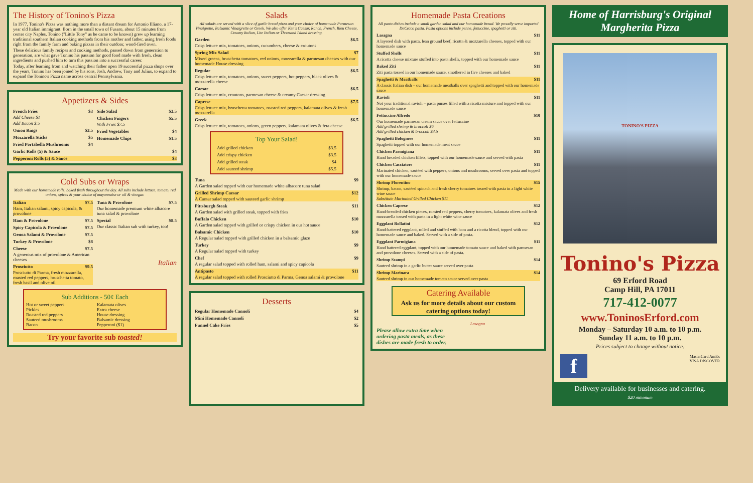The History of Tonino's Pizza
In 1977, Tonino's Pizza was nothing more than a distant dream for Antonio Illiano, a 17-year old Italian immigrant. Born in the small town of Fusaro, about 15 minutes from center city Naples, Tonino ("Little Tony" as he came to be known) grew up learning traditional southern Italian cooking methods from his mother and father, using fresh foods right from the family farm and baking pizzas in their outdoor, wood-fired oven.
These delicious family recipes and cooking methods, passed down from generation to generation, are what gave Tonino his passion for good food made with fresh, clean ingredients and pushed him to turn this passion into a successful career.
Today, after learning from and watching their father open 19 successful pizza shops over the years, Tonino has been joined by his sons, Josh, Andrew, Tony and Julius, to expand to expand the Tonino's Pizza name across central Pennsylvania.
Appetizers & Sides
French Fries $3
Add Cheese $1
Add Bacon $.5
Onion Rings $3.5
Mozzarella Sticks $5
Fried Portabella Mushrooms $4
Side Salad $3.5
Chicken Fingers $5.5
With Fries $7.5
Fried Vegetables $4
Homemade Chips $1.5
Garlic Rolls (5) & Sauce $4
Pepperoni Rolls (5) & Sauce $3
Cold Subs or Wraps
Made with our homemade rolls, baked fresh throughout the day. All subs include lettuce, tomato, red onions, spices & your choice of mayonnaise or oil & vinegar.
Italian $7.5
Ham, Italian salami, spicy capicola, & provolone
Ham & Provolone $7.5
Spicy Capicola & Provolone $7.5
Genoa Salami & Provolone $7.5
Turkey & Provolone $8
Cheese $7.5
A generous mix of provolone & American cheeses
Prosciutto $9.5
Prosciutto di Parma, fresh mozzarella, roasted red peppers, bruschetta tomato, fresh basil and olive oil
Tuna & Provolone $7.5
Our homemade premium white albacore tuna salad & provolone
Special $8.5
Our classic Italian sub with turkey, too!
Italian
Sub Additions - 50¢ Each
Hot or sweet peppers
Pickles
Roasted red peppers
Sauteed mushrooms
Bacon
Kalamata olives
Extra cheese
House dressing
Balsamic dressing
Pepperoni ($1)
Try your favorite sub toasted!
Salads
All salads are served with a slice of garlic bread pizza and your choice of homemade Parmesan Vinaigrette, Balsamic Vinaigrette or Greek. We also offer Ken's Caesar, Ranch, French, Bleu Cheese, Creamy Italian, Lite Italian or Thousand Island dressing.
Garden $6.5
Crisp lettuce mix, tomatoes, onions, cucumbers, cheese & croutons
Spring Mix Salad $7
Mixed greens, bruschetta tomatoes, red onions, mozzarella & parmesan cheeses with our homemade House dressing
Regular $6.5
Crisp lettuce mix, tomatoes, onions, sweet peppers, hot peppers, black olives & mozzarella cheese
Caesar $6.5
Crisp lettuce mix, croutons, parmesan cheese & creamy Caesar dressing
Caprese $7.5
Crisp lettuce mix, bruschetta tomatoes, roasted red peppers, kalamata olives & fresh mozzarella
Greek $6.5
Crisp lettuce mix, tomatoes, onions, green peppers, kalamata olives & feta cheese
Top Your Salad!
Add grilled chicken $3.5
Add crispy chicken $3.5
Add grilled steak $4
Add sauteed shrimp $5.5
Tuna $9
A Garden salad topped with our homemade white albacore tuna salad
Grilled Shrimp Caesar $12
A Caesar salad topped with sauteed garlic shrimp
Pittsburgh Steak $11
A Garden salad with grilled steak, topped with fries
Buffalo Chicken $10
A Garden salad topped with grilled or crispy chicken in our hot sauce
Balsamic Chicken $10
A Regular salad topped with grilled chicken in a balsamic glaze
Turkey $9
A Regular salad topped with turkey
Chef $9
A regular salad topped with rolled ham, salami and spicy capicola
Antipasto $11
A regular salad topped with rolled Prosciutto di Parma, Genoa salami & provolone
Desserts
Regular Homemade Cannoli $4
Mini Homemade Cannoli $2
Funnel Cake Fries $5
Homemade Pasta Creations
All pasta dishes include a small garden salad and our homemade bread. We proudly serve imported DeCecco pasta. Pasta options include penne, fettuccine, spaghetti or ziti.
Lasagna $11
A layered dish with pasta, lean ground beef, ricotta & mozzarella cheeses, topped with our homemade sauce
Stuffed Shells $11
A ricotta cheese mixture stuffed into pasta shells, topped with our homemade sauce
Baked Ziti $11
Ziti pasta tossed in our homemade sauce, smothered in five cheeses and baked
Spaghetti & Meatballs $11
A classic Italian dish – our homemade meatballs over spaghetti and topped with our homemade sauce
Ravioli $11
Not your traditional ravioli – pasta purses filled with a ricotta mixture and topped with our homemade sauce
Fettuccine Alfredo $10
Our homemade parmesan cream sauce over fettuccine
Add grilled shrimp & broccoli $6
Add grilled chicken & broccoli $3.5
Spaghetti Bolognese $11
Spaghetti topped with our homemade meat sauce
Chicken Parmigiana $11
Hand breaded chicken fillets, topped with our homemade sauce and served with pasta
Chicken Cacciatore $11
Marinated chicken, sautéed with peppers, onions and mushrooms, served over pasta and topped with our homemade sauce
Shrimp Florentino $15
Shrimp, bacon, sautéed spinach and fresh cherry tomatoes tossed with pasta in a light white wine sauce
Substitute Marinated Grilled Chicken $11
Chicken Caprese $12
Hand-breaded chicken pieces, roasted red peppers, cherry tomatoes, kalamata olives and fresh mozzarella tossed with pasta in a light white wine sauce
Eggplant Rollatini $12
Hand-battered eggplant, rolled and stuffed with ham and a ricotta blend, topped with our homemade sauce and baked. Served with a side of pasta.
Eggplant Parmigiana $11
Hand battered eggplant, topped with our homemade tomato sauce and baked with parmesan and provolone cheeses. Served with a side of pasta.
Shrimp Scampi $14
Sauteed shrimp in a garlic butter sauce served over pasta
Shrimp Marinara $14
Sauteed shrimp in our homemade tomato sauce served over pasta
Catering Available
Ask us for more details about our custom catering options today!
Lasagna
Please allow extra time when ordering pasta meals, as these dishes are made fresh to order.
Home of Harrisburg's Original Margherita Pizza
TONINO'S PIZZA
Tonino's Pizza
69 Erford Road
Camp Hill, PA 17011
717-412-0077
www.ToninosErford.com
Monday – Saturday 10 a.m. to 10 p.m.
Sunday 11 a.m. to 10 p.m.
Prices subject to change without notice.
f MasterCard AmEx
VISA DISCOVER
Delivery available for businesses and catering.
$20 minimum